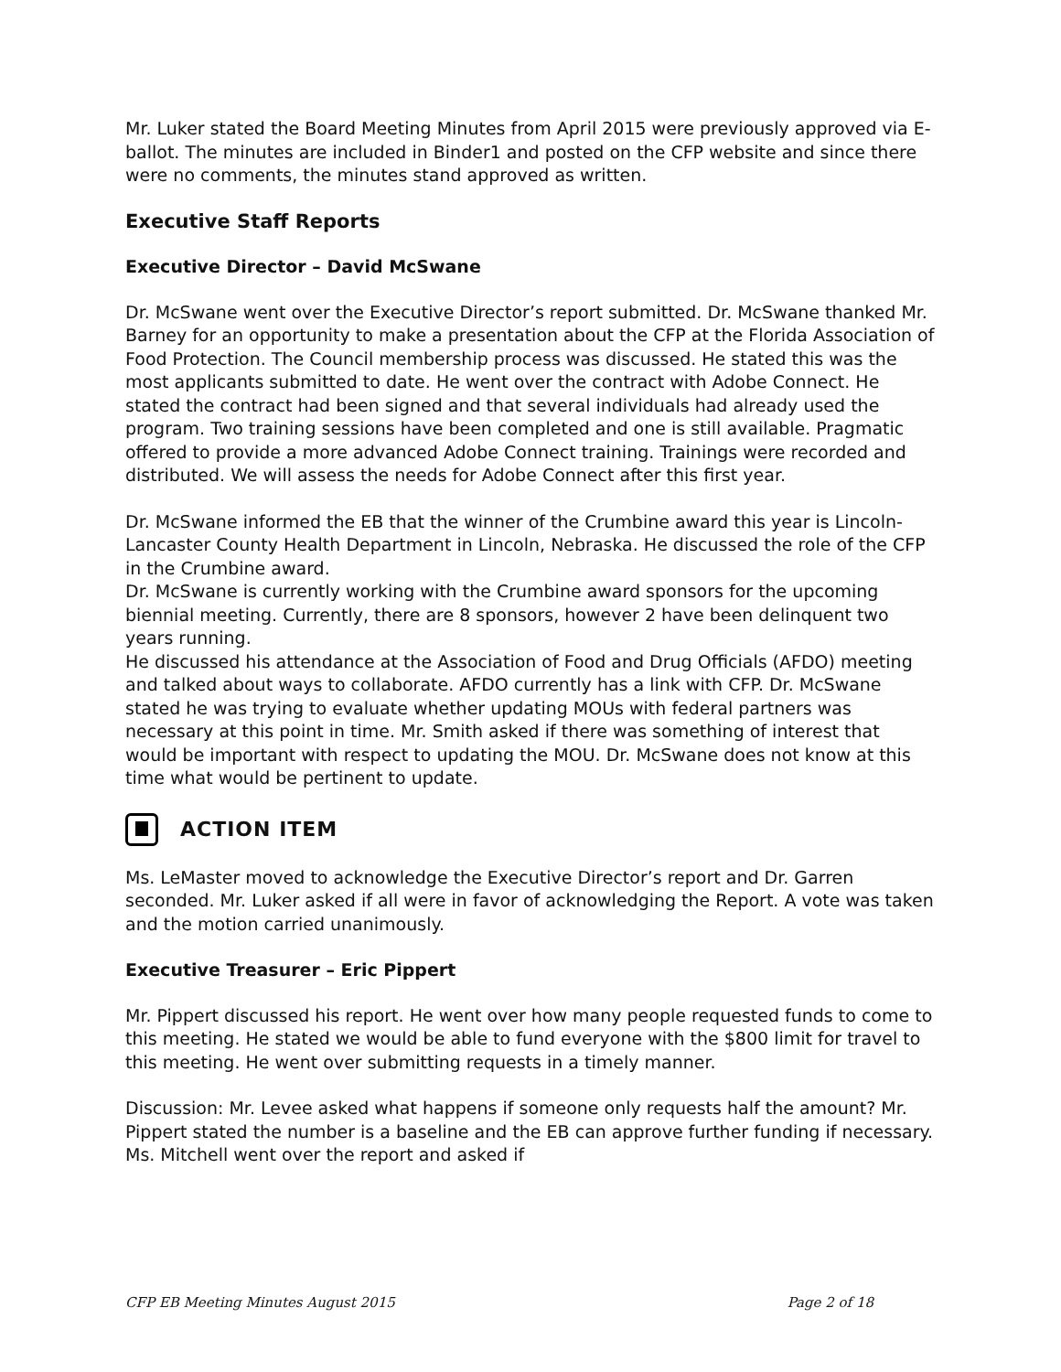Mr. Luker stated the Board Meeting Minutes from April 2015 were previously approved via E-ballot. The minutes are included in Binder1 and posted on the CFP website and since there were no comments, the minutes stand approved as written.
Executive Staff Reports
Executive Director – David McSwane
Dr. McSwane went over the Executive Director’s report submitted. Dr. McSwane thanked Mr. Barney for an opportunity to make a presentation about the CFP at the Florida Association of Food Protection. The Council membership process was discussed. He stated this was the most applicants submitted to date. He went over the contract with Adobe Connect. He stated the contract had been signed and that several individuals had already used the program. Two training sessions have been completed and one is still available. Pragmatic offered to provide a more advanced Adobe Connect training. Trainings were recorded and distributed. We will assess the needs for Adobe Connect after this first year.
Dr. McSwane informed the EB that the winner of the Crumbine award this year is Lincoln-Lancaster County Health Department in Lincoln, Nebraska. He discussed the role of the CFP in the Crumbine award.
Dr. McSwane is currently working with the Crumbine award sponsors for the upcoming biennial meeting. Currently, there are 8 sponsors, however 2 have been delinquent two years running.
He discussed his attendance at the Association of Food and Drug Officials (AFDO) meeting and talked about ways to collaborate. AFDO currently has a link with CFP. Dr. McSwane stated he was trying to evaluate whether updating MOUs with federal partners was necessary at this point in time. Mr. Smith asked if there was something of interest that would be important with respect to updating the MOU. Dr. McSwane does not know at this time what would be pertinent to update.
ACTION ITEM
Ms. LeMaster moved to acknowledge the Executive Director’s report and Dr. Garren seconded. Mr. Luker asked if all were in favor of acknowledging the Report. A vote was taken and the motion carried unanimously.
Executive Treasurer – Eric Pippert
Mr. Pippert discussed his report. He went over how many people requested funds to come to this meeting. He stated we would be able to fund everyone with the $800 limit for travel to this meeting. He went over submitting requests in a timely manner.
Discussion: Mr. Levee asked what happens if someone only requests half the amount? Mr. Pippert stated the number is a baseline and the EB can approve further funding if necessary. Ms. Mitchell went over the report and asked if
CFP EB Meeting Minutes August 2015 Page 2 of 18